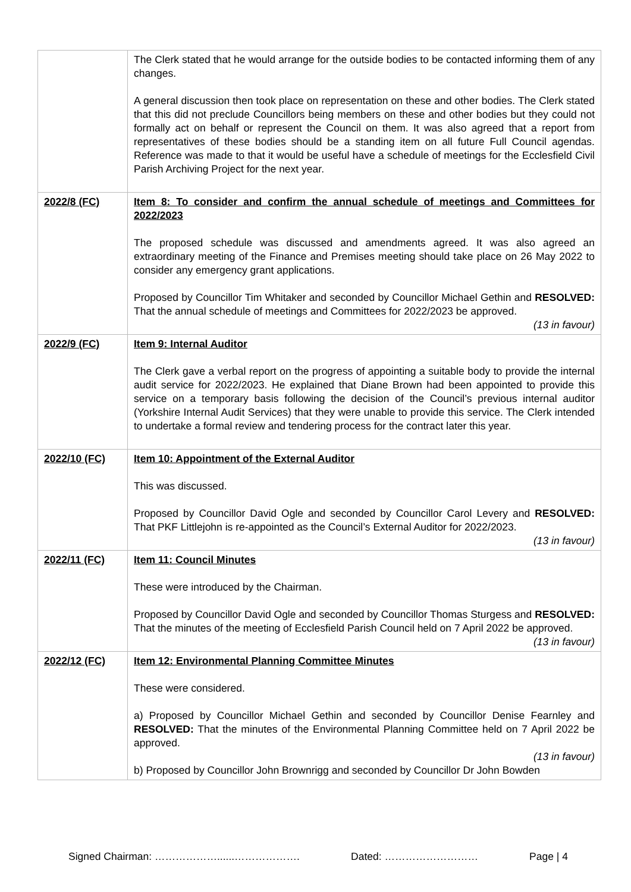| | The Clerk stated that he would arrange for the outside bodies to be contacted informing them of any changes. A general discussion then took place on representation on these and other bodies. The Clerk stated that this did not preclude Councillors being members on these and other bodies but they could not formally act on behalf or represent the Council on them. It was also agreed that a report from representatives of these bodies should be a standing item on all future Full Council agendas. Reference was made to that it would be useful have a schedule of meetings for the Ecclesfield Civil Parish Archiving Project for the next year. |
| 2022/8 (FC) | Item 8: To consider and confirm the annual schedule of meetings and Committees for 2022/2023 The proposed schedule was discussed and amendments agreed. It was also agreed an extraordinary meeting of the Finance and Premises meeting should take place on 26 May 2022 to consider any emergency grant applications. Proposed by Councillor Tim Whitaker and seconded by Councillor Michael Gethin and RESOLVED: That the annual schedule of meetings and Committees for 2022/2023 be approved. (13 in favour) |
| 2022/9 (FC) | Item 9: Internal Auditor The Clerk gave a verbal report on the progress of appointing a suitable body to provide the internal audit service for 2022/2023. He explained that Diane Brown had been appointed to provide this service on a temporary basis following the decision of the Council’s previous internal auditor (Yorkshire Internal Audit Services) that they were unable to provide this service. The Clerk intended to undertake a formal review and tendering process for the contract later this year. |
| 2022/10 (FC) | Item 10: Appointment of the External Auditor This was discussed. Proposed by Councillor David Ogle and seconded by Councillor Carol Levery and RESOLVED: That PKF Littlejohn is re-appointed as the Council’s External Auditor for 2022/2023. (13 in favour) |
| 2022/11 (FC) | Item 11: Council Minutes These were introduced by the Chairman. Proposed by Councillor David Ogle and seconded by Councillor Thomas Sturgess and RESOLVED: That the minutes of the meeting of Ecclesfield Parish Council held on 7 April 2022 be approved. (13 in favour) |
| 2022/12 (FC) | Item 12: Environmental Planning Committee Minutes These were considered. a) Proposed by Councillor Michael Gethin and seconded by Councillor Denise Fearnley and RESOLVED: That the minutes of the Environmental Planning Committee held on 7 April 2022 be approved. (13 in favour) b) Proposed by Councillor John Brownrigg and seconded by Councillor Dr John Bowden |
Signed Chairman: ………………......………………. Dated: ……………………… Page | 4